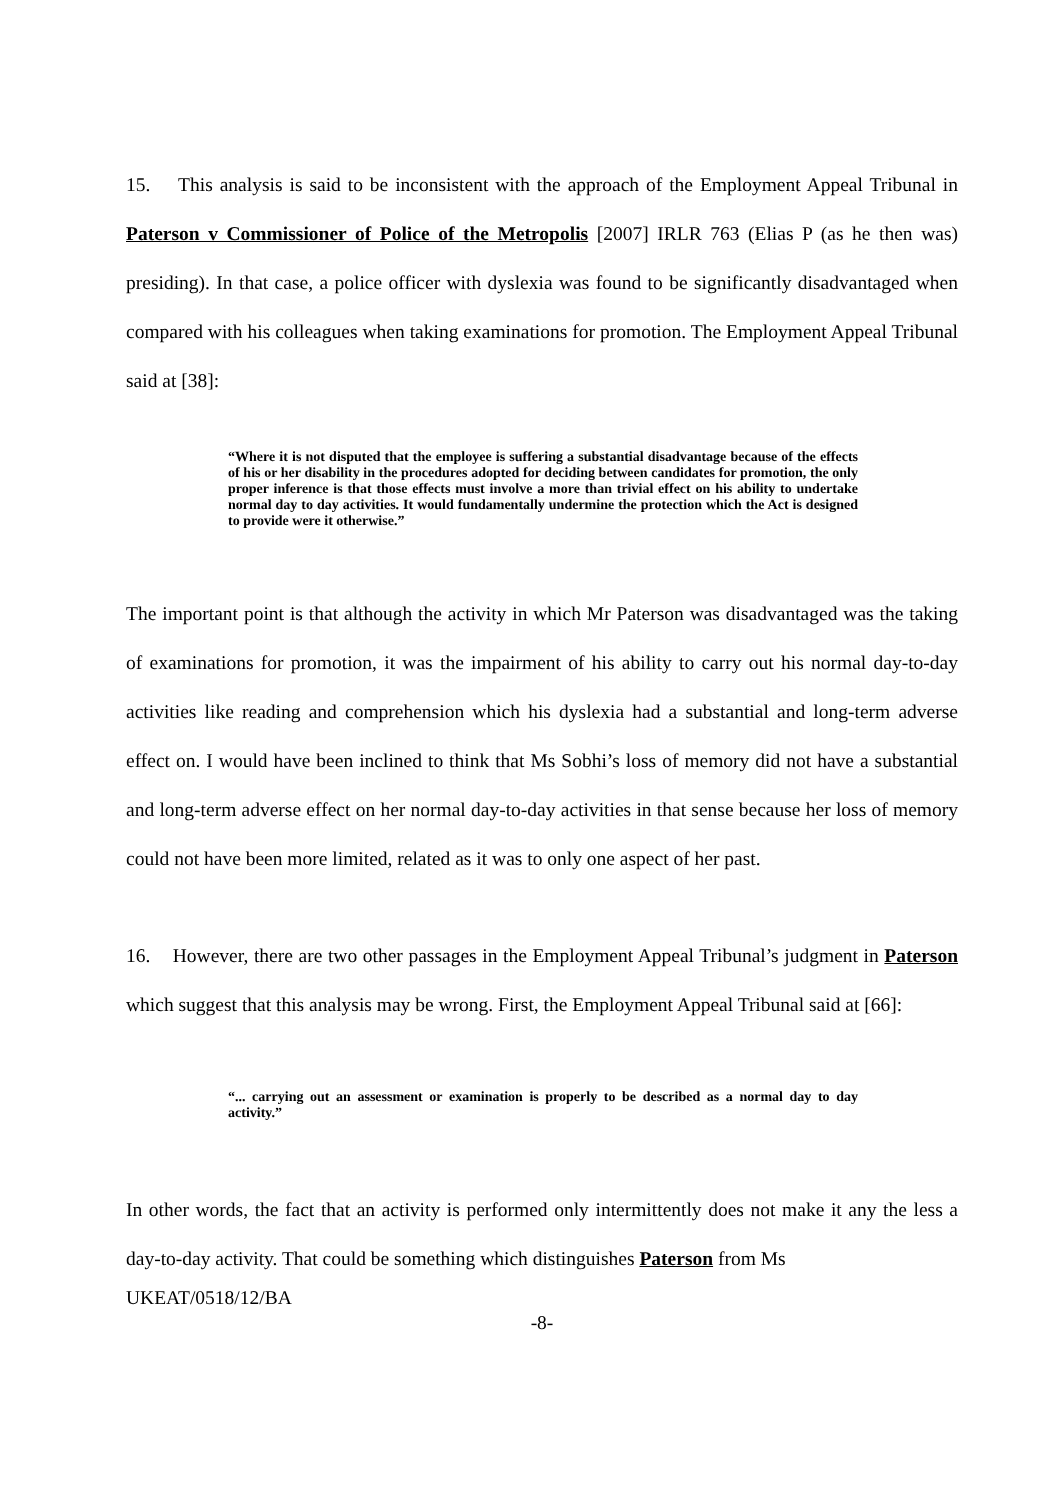15. This analysis is said to be inconsistent with the approach of the Employment Appeal Tribunal in Paterson v Commissioner of Police of the Metropolis [2007] IRLR 763 (Elias P (as he then was) presiding). In that case, a police officer with dyslexia was found to be significantly disadvantaged when compared with his colleagues when taking examinations for promotion. The Employment Appeal Tribunal said at [38]:
“Where it is not disputed that the employee is suffering a substantial disadvantage because of the effects of his or her disability in the procedures adopted for deciding between candidates for promotion, the only proper inference is that those effects must involve a more than trivial effect on his ability to undertake normal day to day activities. It would fundamentally undermine the protection which the Act is designed to provide were it otherwise.”
The important point is that although the activity in which Mr Paterson was disadvantaged was the taking of examinations for promotion, it was the impairment of his ability to carry out his normal day-to-day activities like reading and comprehension which his dyslexia had a substantial and long-term adverse effect on. I would have been inclined to think that Ms Sobhi’s loss of memory did not have a substantial and long-term adverse effect on her normal day-to-day activities in that sense because her loss of memory could not have been more limited, related as it was to only one aspect of her past.
16. However, there are two other passages in the Employment Appeal Tribunal’s judgment in Paterson which suggest that this analysis may be wrong. First, the Employment Appeal Tribunal said at [66]:
“... carrying out an assessment or examination is properly to be described as a normal day to day activity.”
In other words, the fact that an activity is performed only intermittently does not make it any the less a day-to-day activity. That could be something which distinguishes Paterson from Ms
UKEAT/0518/12/BA
-8-